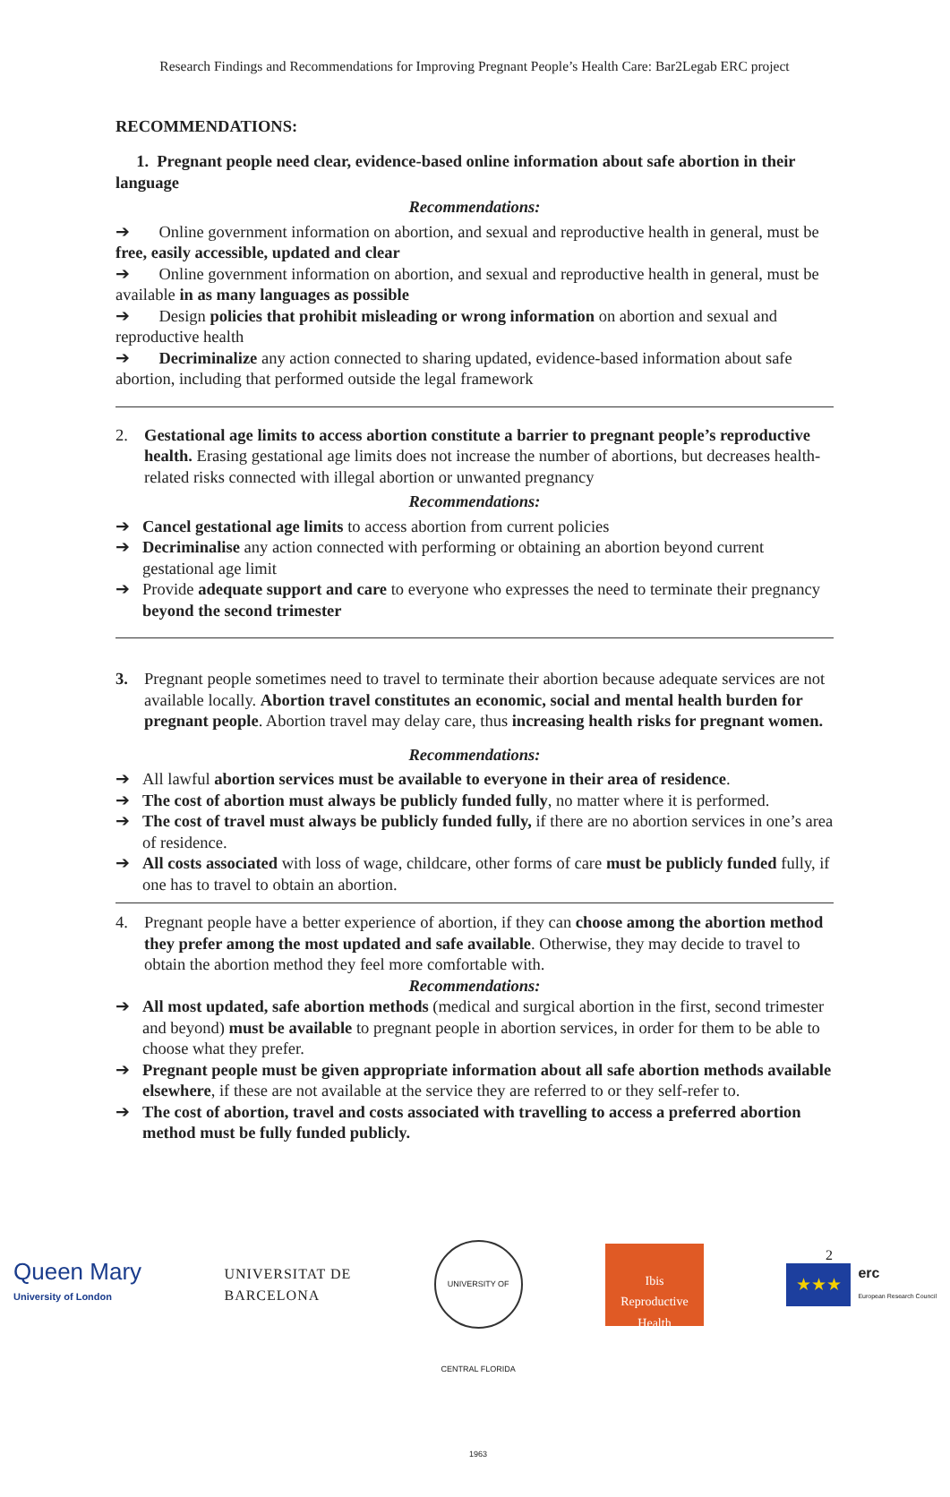Research Findings and Recommendations for Improving Pregnant People’s Health Care: Bar2Legab ERC project
RECOMMENDATIONS:
1. Pregnant people need clear, evidence-based online information about safe abortion in their language
Recommendations:
➔ Online government information on abortion, and sexual and reproductive health in general, must be free, easily accessible, updated and clear
➔ Online government information on abortion, and sexual and reproductive health in general, must be available in as many languages as possible
➔ Design policies that prohibit misleading or wrong information on abortion and sexual and reproductive health
➔ Decriminalize any action connected to sharing updated, evidence-based information about safe abortion, including that performed outside the legal framework
2. Gestational age limits to access abortion constitute a barrier to pregnant people’s reproductive health. Erasing gestational age limits does not increase the number of abortions, but decreases health-related risks connected with illegal abortion or unwanted pregnancy
Recommendations:
➔ Cancel gestational age limits to access abortion from current policies
➔ Decriminalise any action connected with performing or obtaining an abortion beyond current gestational age limit
➔ Provide adequate support and care to everyone who expresses the need to terminate their pregnancy beyond the second trimester
3. Pregnant people sometimes need to travel to terminate their abortion because adequate services are not available locally. Abortion travel constitutes an economic, social and mental health burden for pregnant people. Abortion travel may delay care, thus increasing health risks for pregnant women.
Recommendations:
➔ All lawful abortion services must be available to everyone in their area of residence.
➔ The cost of abortion must always be publicly funded fully, no matter where it is performed.
➔ The cost of travel must always be publicly funded fully, if there are no abortion services in one’s area of residence.
➔ All costs associated with loss of wage, childcare, other forms of care must be publicly funded fully, if one has to travel to obtain an abortion.
4. Pregnant people have a better experience of abortion, if they can choose among the abortion method they prefer among the most updated and safe available. Otherwise, they may decide to travel to obtain the abortion method they feel more comfortable with.
Recommendations:
➔ All most updated, safe abortion methods (medical and surgical abortion in the first, second trimester and beyond) must be available to pregnant people in abortion services, in order for them to be able to choose what they prefer.
➔ Pregnant people must be given appropriate information about all safe abortion methods available elsewhere, if these are not available at the service they are referred to or they self-refer to.
➔ The cost of abortion, travel and costs associated with travelling to access a preferred abortion method must be fully funded publicly.
Queen Mary
University of London
UNIVERSITAT DE
BARCELONA
UNIVERSITY OF CENTRAL FLORIDA 1963
Ibis
Reproductive
Health
★★★
erc
European Research Council
2